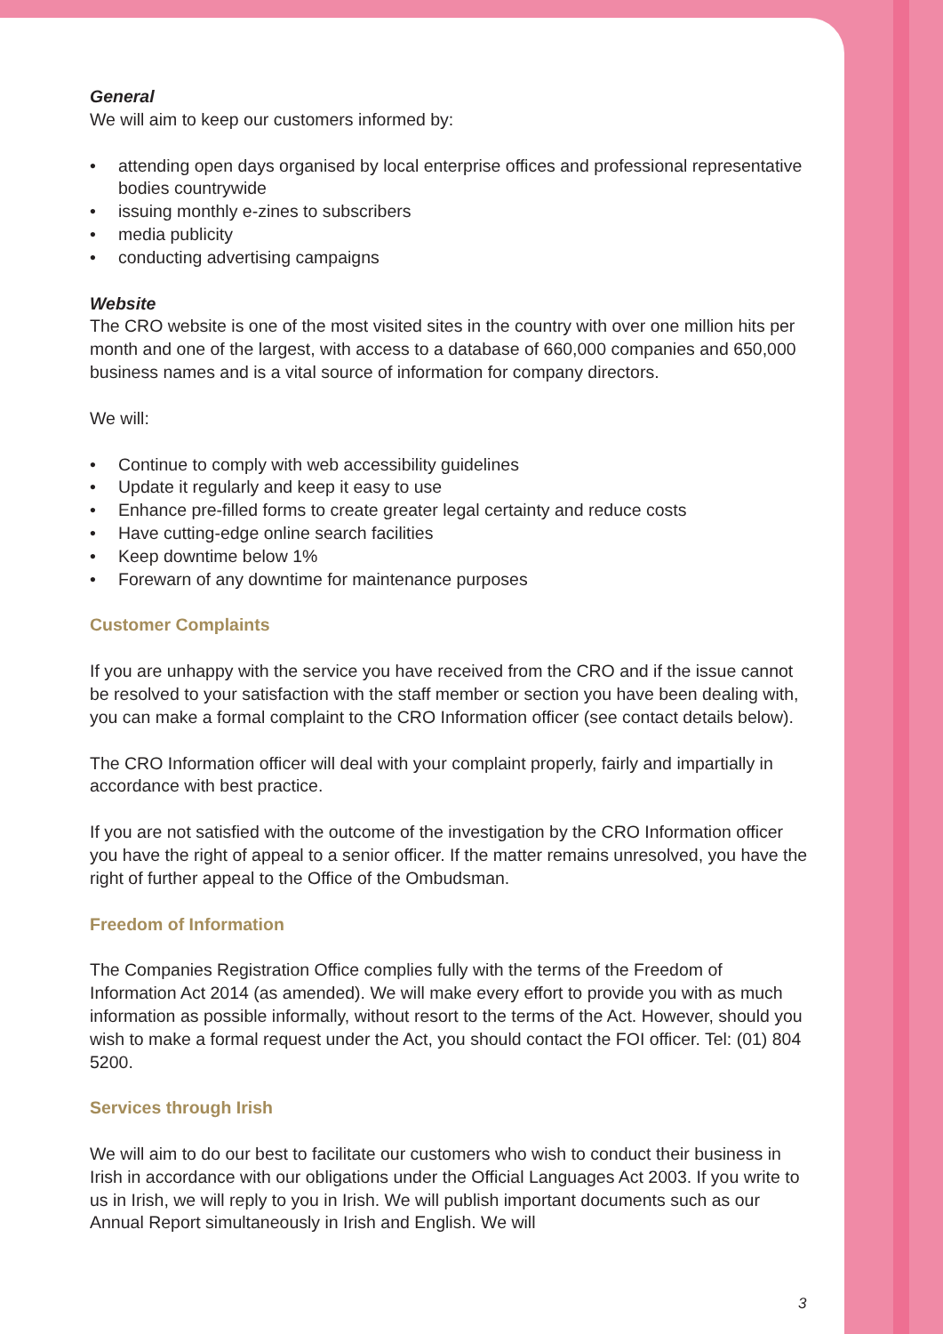General
We will aim to keep our customers informed by:
• attending open days organised by local enterprise offices and professional representative bodies countrywide
• issuing monthly e-zines to subscribers
• media publicity
• conducting advertising campaigns
Website
The CRO website is one of the most visited sites in the country with over one million hits per month and one of the largest, with access to a database of 660,000 companies and 650,000 business names and is a vital source of information for company directors.
We will:
• Continue to comply with web accessibility guidelines
• Update it regularly and keep it easy to use
• Enhance pre-filled forms to create greater legal certainty and reduce costs
• Have cutting-edge online search facilities
• Keep downtime below 1%
• Forewarn of any downtime for maintenance purposes
Customer Complaints
If you are unhappy with the service you have received from the CRO and if the issue cannot be resolved to your satisfaction with the staff member or section you have been dealing with, you can make a formal complaint to the CRO Information officer (see contact details below).
The CRO Information officer will deal with your complaint properly, fairly and impartially in accordance with best practice.
If you are not satisfied with the outcome of the investigation by the CRO Information officer you have the right of appeal to a senior officer. If the matter remains unresolved, you have the right of further appeal to the Office of the Ombudsman.
Freedom of Information
The Companies Registration Office complies fully with the terms of the Freedom of Information Act 2014 (as amended). We will make every effort to provide you with as much information as possible informally, without resort to the terms of the Act. However, should you wish to make a formal request under the Act, you should contact the FOI officer. Tel: (01) 804 5200.
Services through Irish
We will aim to do our best to facilitate our customers who wish to conduct their business in Irish in accordance with our obligations under the Official Languages Act 2003. If you write to us in Irish, we will reply to you in Irish. We will publish important documents such as our Annual Report simultaneously in Irish and English. We will
3